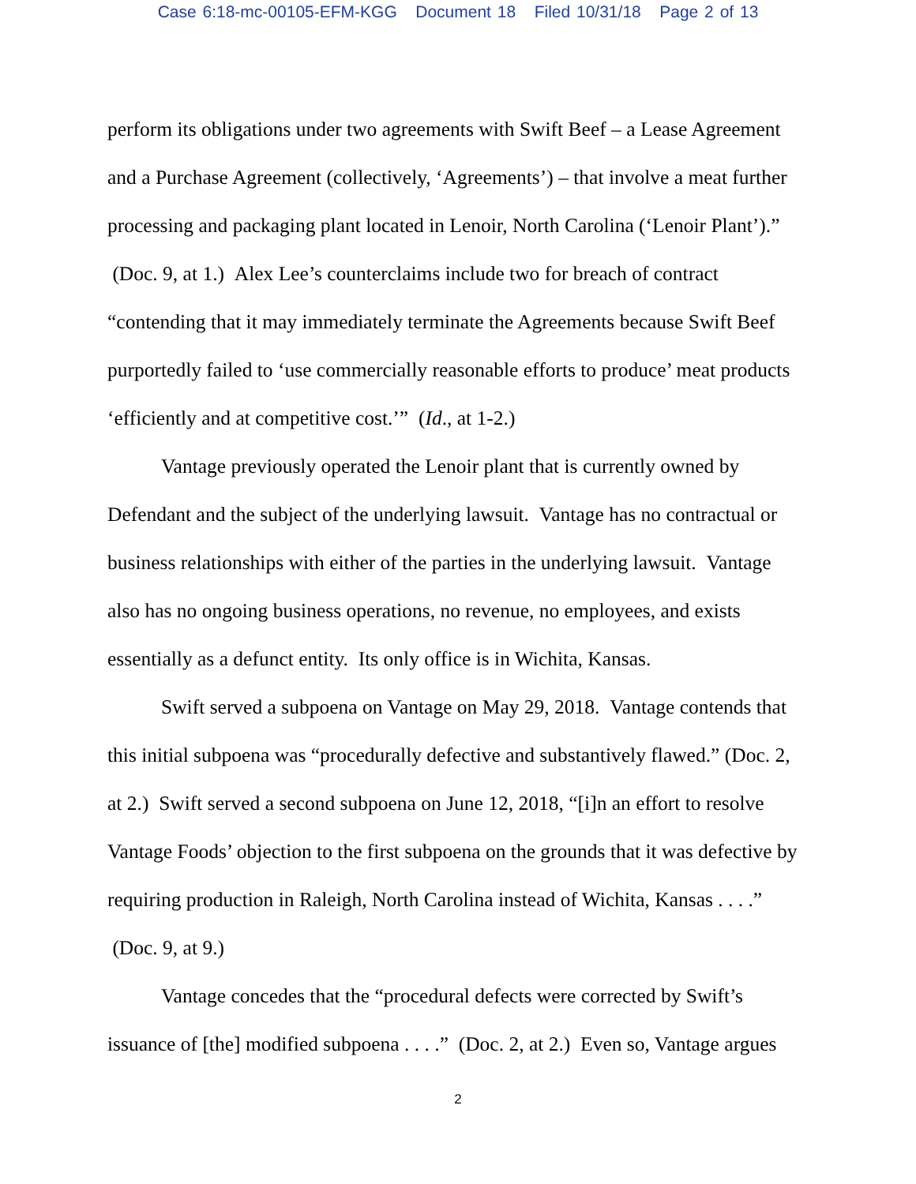Case 6:18-mc-00105-EFM-KGG Document 18 Filed 10/31/18 Page 2 of 13
perform its obligations under two agreements with Swift Beef – a Lease Agreement and a Purchase Agreement (collectively, ‘Agreements’) – that involve a meat further processing and packaging plant located in Lenoir, North Carolina (‘Lenoir Plant’).” (Doc. 9, at 1.) Alex Lee’s counterclaims include two for breach of contract “contending that it may immediately terminate the Agreements because Swift Beef purportedly failed to ‘use commercially reasonable efforts to produce’ meat products ‘efficiently and at competitive cost.’” (Id., at 1-2.)
Vantage previously operated the Lenoir plant that is currently owned by Defendant and the subject of the underlying lawsuit. Vantage has no contractual or business relationships with either of the parties in the underlying lawsuit. Vantage also has no ongoing business operations, no revenue, no employees, and exists essentially as a defunct entity. Its only office is in Wichita, Kansas.
Swift served a subpoena on Vantage on May 29, 2018. Vantage contends that this initial subpoena was “procedurally defective and substantively flawed.” (Doc. 2, at 2.) Swift served a second subpoena on June 12, 2018, “[i]n an effort to resolve Vantage Foods’ objection to the first subpoena on the grounds that it was defective by requiring production in Raleigh, North Carolina instead of Wichita, Kansas . . . .” (Doc. 9, at 9.)
Vantage concedes that the “procedural defects were corrected by Swift’s issuance of [the] modified subpoena . . . .” (Doc. 2, at 2.) Even so, Vantage argues
2